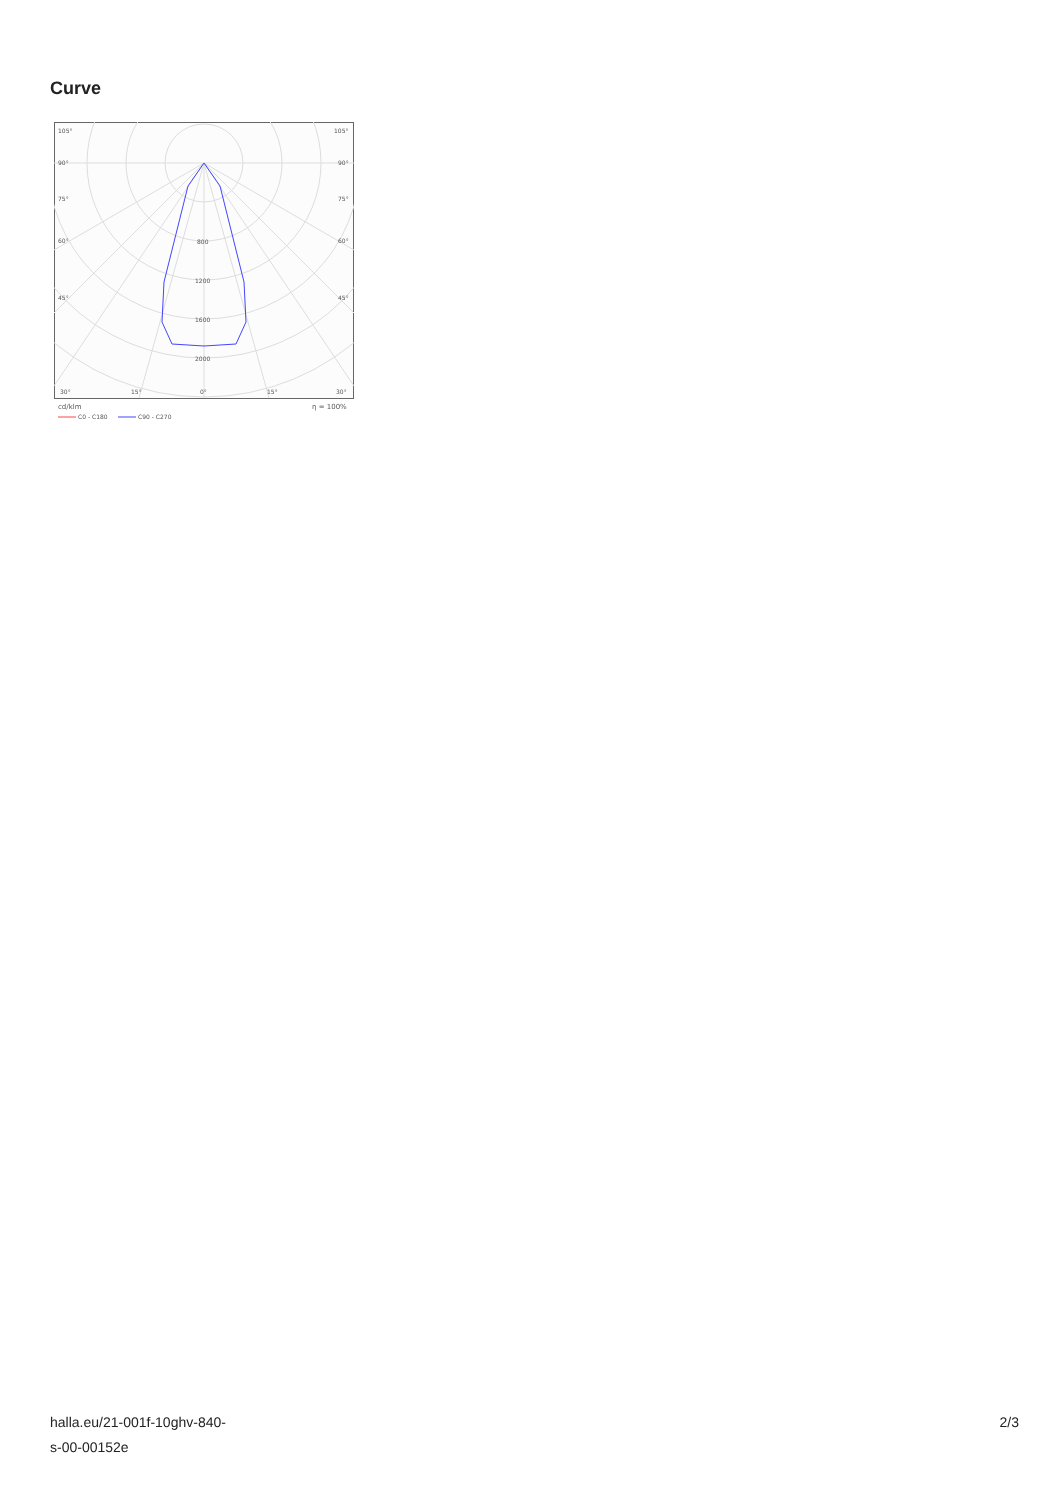Curve
105°
105°
90°
90°
75°
75°
60°
60°
45°
45°
800
1200
1600
2000
30°
15°
0°
15°
30°
cd/klm
η = 100%
C0 - C180
C90 - C270
halla.eu/21-001f-10ghv-840-
s-00-00152e
2/3